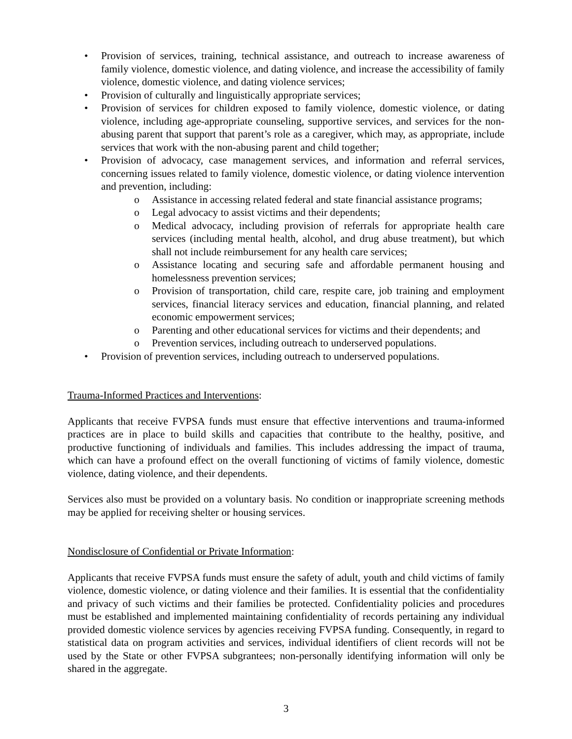• Provision of services, training, technical assistance, and outreach to increase awareness of family violence, domestic violence, and dating violence, and increase the accessibility of family violence, domestic violence, and dating violence services;
• Provision of culturally and linguistically appropriate services;
• Provision of services for children exposed to family violence, domestic violence, or dating violence, including age-appropriate counseling, supportive services, and services for the non-abusing parent that support that parent’s role as a caregiver, which may, as appropriate, include services that work with the non-abusing parent and child together;
• Provision of advocacy, case management services, and information and referral services, concerning issues related to family violence, domestic violence, or dating violence intervention and prevention, including:
o Assistance in accessing related federal and state financial assistance programs;
o Legal advocacy to assist victims and their dependents;
o Medical advocacy, including provision of referrals for appropriate health care services (including mental health, alcohol, and drug abuse treatment), but which shall not include reimbursement for any health care services;
o Assistance locating and securing safe and affordable permanent housing and homelessness prevention services;
o Provision of transportation, child care, respite care, job training and employment services, financial literacy services and education, financial planning, and related economic empowerment services;
o Parenting and other educational services for victims and their dependents; and
o Prevention services, including outreach to underserved populations.
• Provision of prevention services, including outreach to underserved populations.
Trauma-Informed Practices and Interventions:
Applicants that receive FVPSA funds must ensure that effective interventions and trauma-informed practices are in place to build skills and capacities that contribute to the healthy, positive, and productive functioning of individuals and families. This includes addressing the impact of trauma, which can have a profound effect on the overall functioning of victims of family violence, domestic violence, dating violence, and their dependents.
Services also must be provided on a voluntary basis. No condition or inappropriate screening methods may be applied for receiving shelter or housing services.
Nondisclosure of Confidential or Private Information:
Applicants that receive FVPSA funds must ensure the safety of adult, youth and child victims of family violence, domestic violence, or dating violence and their families. It is essential that the confidentiality and privacy of such victims and their families be protected. Confidentiality policies and procedures must be established and implemented maintaining confidentiality of records pertaining any individual provided domestic violence services by agencies receiving FVPSA funding. Consequently, in regard to statistical data on program activities and services, individual identifiers of client records will not be used by the State or other FVPSA subgrantees; non-personally identifying information will only be shared in the aggregate.
3